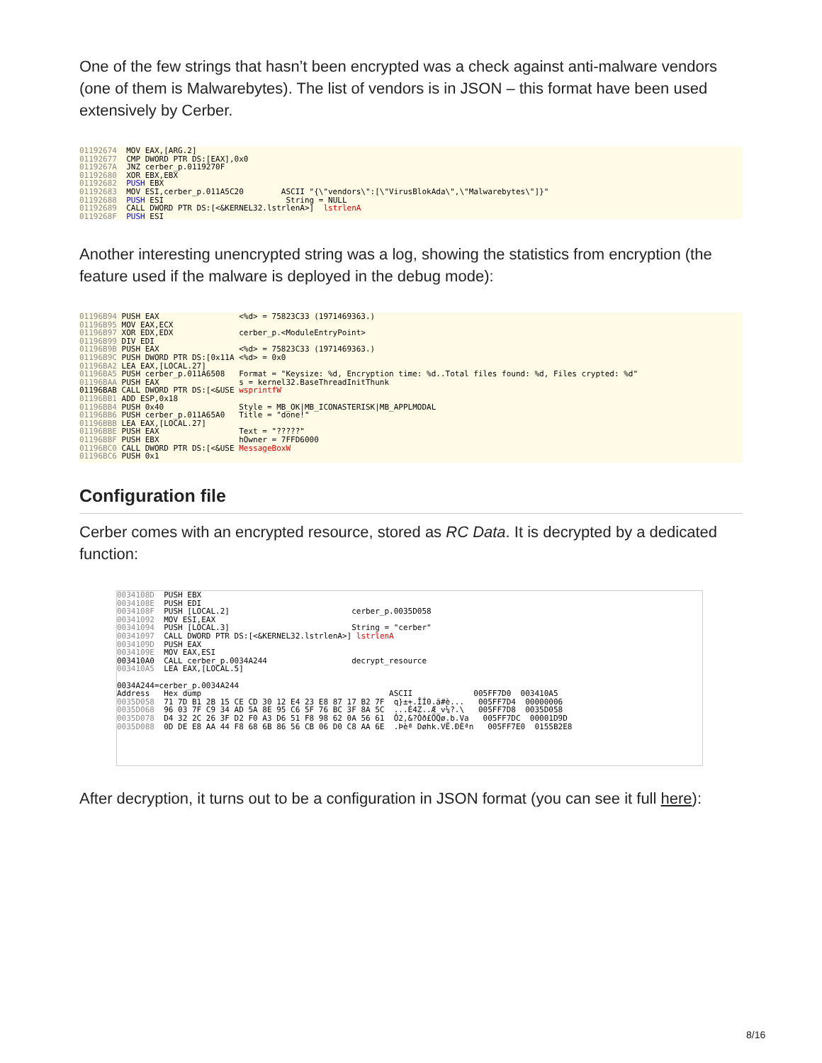One of the few strings that hasn’t been encrypted was a check against anti-malware vendors (one of them is Malwarebytes). The list of vendors is in JSON – this format have been used extensively by Cerber.
01192674 MOV EAX,[ARG.2] 01192677 CMP DWORD PTR DS:[EAX],0x0 0119267A JNZ cerber_p.0119270F 01192680 XOR EBX,EBX 01192682 PUSH EBX 01192683 MOV ESI,cerber_p.011A5C20 ASCII "{\"vendors\":[\"VirusBlokAda\",\"Malwarebytes\"]}" 01192688 PUSH ESI String = NULL 01192689 CALL DWORD PTR DS:[<&KERNEL32.lstrlenA>] lstrlenA 0119268F PUSH ESI
Another interesting unencrypted string was a log, showing the statistics from encryption (the feature used if the malware is deployed in the debug mode):
01196B94 PUSH EAX <%d> = 75823C33 (1971469363.) 01196B95 MOV EAX,ECX 01196B97 XOR EDX,EDX cerber_p.<ModuleEntryPoint> 01196B99 DIV EDI 01196B9B PUSH EAX <%d> = 75823C33 (1971469363.) 01196B9C PUSH DWORD PTR DS:[0x11A <%d> = 0x0 01196BA2 LEA EAX,[LOCAL.27] 01196BA5 PUSH cerber_p.011A6508 Format = "Keysize: %d, Encryption time: %d..Total files found: %d, Files crypted: %d" 01196BAA PUSH EAX s = kernel32.BaseThreadInitThunk 01196BAB CALL DWORD PTR DS:[<&USE wsprintfW 01196BB1 ADD ESP,0x18 01196BB4 PUSH 0x40 Style = MB_OK|MB_ICONASTERISK|MB_APPLMODAL 01196BB6 PUSH cerber_p.011A65A0 Title = "done!" 01196BBB LEA EAX,[LOCAL.27] 01196BBE PUSH EAX Text = "?????" 01196BBF PUSH EBX hOwner = 7FFD6000 01196BC0 CALL DWORD PTR DS:[<&USE MessageBoxW 01196BC6 PUSH 0x1
Configuration file
Cerber comes with an encrypted resource, stored as RC Data. It is decrypted by a dedicated function:
0034108D PUSH EBX 0034108E PUSH EDI 0034108F PUSH [LOCAL.2] cerber_p.0035D058 00341092 MOV ESI,EAX 00341094 PUSH [LOCAL.3] String = "cerber" 00341097 CALL DWORD PTR DS:[<&KERNEL32.lstrlenA>] lstrlenA 0034109D PUSH EAX 0034109E MOV EAX,ESI 003410A0 CALL cerber_p.0034A244 decrypt_resource 003410A5 LEA EAX,[LOCAL.5] 0034A244=cerber_p.0034A244 Address Hex dump ASCII 005FF7D0 003410A5 0035D058 71 7D B1 2B 15 CE CD 30 12 E4 23 E8 87 17 B2 7F q}±+.ÎÍ0.ä#è... 005FF7D4 00000006 0035D068 96 03 7F C9 34 AD 5A 8E 95 C6 5F 76 BC 3F 8A 5C ...É4­Z..Æ_v¼?.\ 005FF7D8 0035D058 0035D078 D4 32 2C 26 3F D2 F0 A3 D6 51 F8 98 62 0A 56 61 Ô2,&?Òð£ÖQø.b.Va 005FF7DC 00001D9D 0035D088 0D DE E8 AA 44 F8 68 6B 86 56 CB 06 D0 C8 AA 6E .Þèª Døhk.VË.ÐÈªn 005FF7E0 0155B2E8
After decryption, it turns out to be a configuration in JSON format (you can see it full here):
8/16